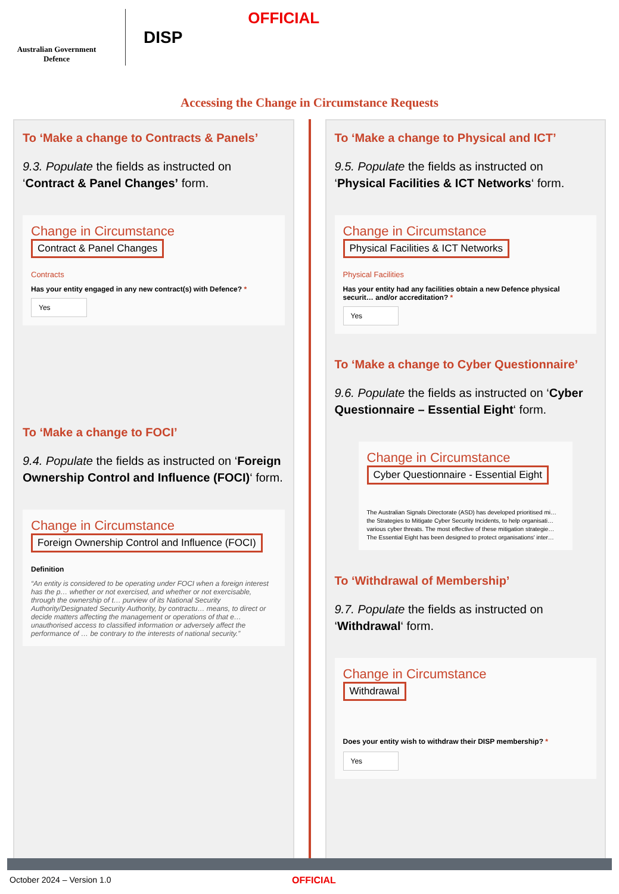Australian Government
Defence
DISP
OFFICIAL
Accessing the Change in Circumstance Requests
To ‘Make a change to Contracts & Panels’
9.3. Populate the fields as instructed on ‘Contract & Panel Changes’ form.
Change in Circumstance
Contract & Panel Changes
Contracts
Has your entity engaged in any new contract(s) with Defence? *
Yes
To ‘Make a change to FOCI’
9.4. Populate the fields as instructed on ‘Foreign Ownership Control and Influence (FOCI)‘ form.
Change in Circumstance
Foreign Ownership Control and Influence (FOCI)
Definition
“An entity is considered to be operating under FOCI when a foreign interest has the p… whether or not exercised, and whether or not exercisable, through the ownership of t… purview of its National Security Authority/Designated Security Authority, by contractu… means, to direct or decide matters affecting the management or operations of that e… unauthorised access to classified information or adversely affect the performance of … be contrary to the interests of national security.”
To ‘Make a change to Physical and ICT’
9.5. Populate the fields as instructed on ‘Physical Facilities & ICT Networks‘ form.
Change in Circumstance
Physical Facilities & ICT Networks
Physical Facilities
Has your entity had any facilities obtain a new Defence physical securit… and/or accreditation? *
Yes
To ‘Make a change to Cyber Questionnaire’
9.6. Populate the fields as instructed on ‘Cyber Questionnaire – Essential Eight‘ form.
Change in Circumstance
Cyber Questionnaire - Essential Eight
The Australian Signals Directorate (ASD) has developed prioritised mi… the Strategies to Mitigate Cyber Security Incidents, to help organisati… various cyber threats. The most effective of these mitigation strategie…
The Essential Eight has been designed to protect organisations' inter…
To ‘Withdrawal of Membership’
9.7. Populate the fields as instructed on ‘Withdrawal‘ form.
Change in Circumstance
Withdrawal
Does your entity wish to withdraw their DISP membership? *
Yes
October 2024 – Version 1.0 OFFICIAL